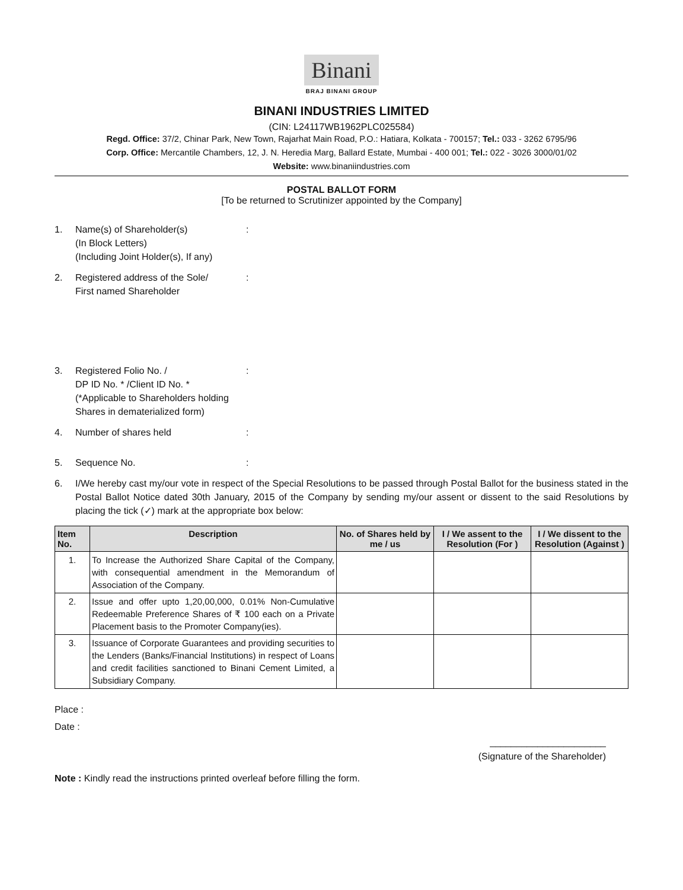Binani
BRAJ BINANI GROUP
BINANI INDUSTRIES LIMITED
(CIN: L24117WB1962PLC025584)
Regd. Office: 37/2, Chinar Park, New Town, Rajarhat Main Road, P.O.: Hatiara, Kolkata - 700157; Tel.: 033 - 3262 6795/96
Corp. Office: Mercantile Chambers, 12, J. N. Heredia Marg, Ballard Estate, Mumbai - 400 001; Tel.: 022 - 3026 3000/01/02
Website: www.binaniindustries.com
POSTAL BALLOT FORM
[To be returned to Scrutinizer appointed by the Company]
1. Name(s) of Shareholder(s)
(In Block Letters)
(Including Joint Holder(s), If any)
:
2. Registered address of the Sole/
First named Shareholder
:
3. Registered Folio No. /
DP ID No. * /Client ID No. *
(*Applicable to Shareholders holding Shares in dematerialized form)
:
4. Number of shares held :
5. Sequence No. :
6. I/We hereby cast my/our vote in respect of the Special Resolutions to be passed through Postal Ballot for the business stated in the Postal Ballot Notice dated 30th January, 2015 of the Company by sending my/our assent or dissent to the said Resolutions by placing the tick (✓) mark at the appropriate box below:
| Item No. | Description | No. of Shares held by me / us | I / We assent to the Resolution (For ) | I / We dissent to the Resolution (Against ) |
| --- | --- | --- | --- | --- |
| 1. | To Increase the Authorized Share Capital of the Company, with consequential amendment in the Memorandum of Association of the Company. | | | |
| 2. | Issue and offer upto 1,20,00,000, 0.01% Non-Cumulative Redeemable Preference Shares of ₹ 100 each on a Private Placement basis to the Promoter Company(ies). | | | |
| 3. | Issuance of Corporate Guarantees and providing securities to the Lenders (Banks/Financial Institutions) in respect of Loans and credit facilities sanctioned to Binani Cement Limited, a Subsidiary Company. | | | |
Place :
Date :
______________________
(Signature of the Shareholder)
Note : Kindly read the instructions printed overleaf before filling the form.